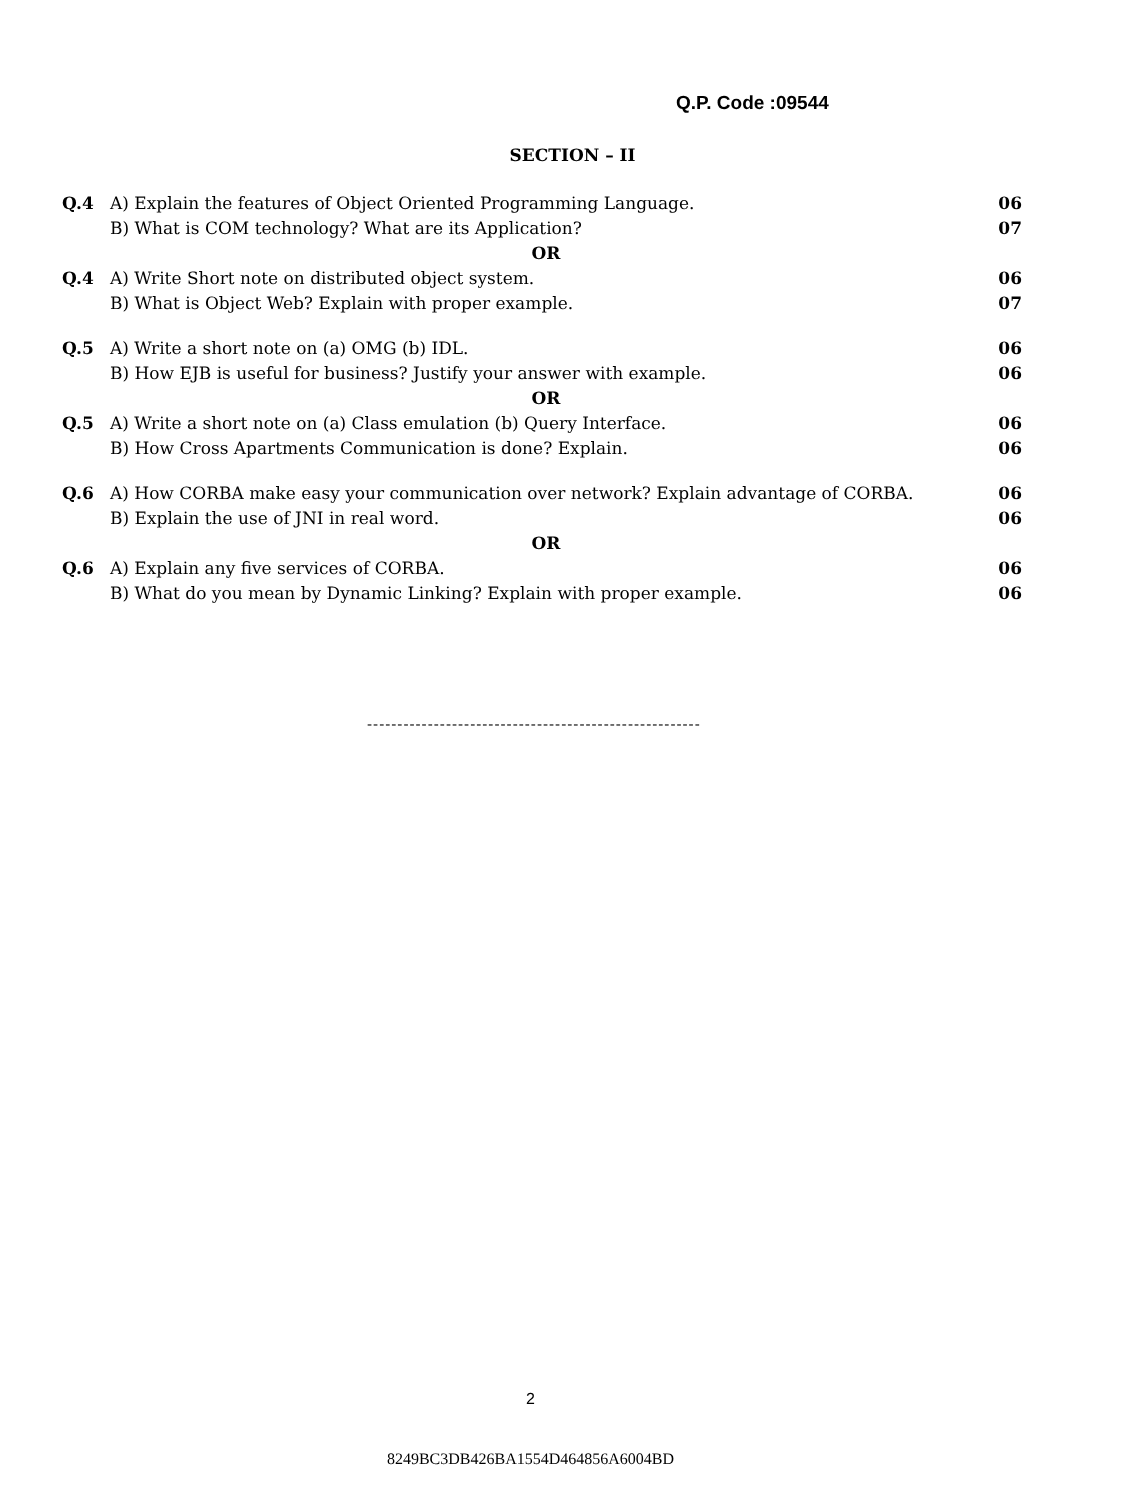Q.P. Code :09544
SECTION – II
| Q.4 | A) Explain the features of Object Oriented Programming Language. | 06 |
| | B) What is COM technology? What are its Application? | 07 |
| | OR | |
| Q.4 | A) Write Short note on distributed object system. | 06 |
| | B) What is Object Web? Explain with proper example. | 07 |
| Q.5 | A) Write a short note on (a) OMG (b) IDL. | 06 |
| | B) How EJB is useful for business? Justify your answer with example. | 06 |
| | OR | |
| Q.5 | A) Write a short note on (a) Class emulation (b) Query Interface. | 06 |
| | B) How Cross Apartments Communication is done? Explain. | 06 |
| Q.6 | A) How CORBA make easy your communication over network? Explain advantage of CORBA. | 06 |
| | B) Explain the use of JNI in real word. | 06 |
| | OR | |
| Q.6 | A) Explain any five services of CORBA. | 06 |
| | B) What do you mean by Dynamic Linking? Explain with proper example. | 06 |
-------------------------------------------------------
2
8249BC3DB426BA1554D464856A6004BD